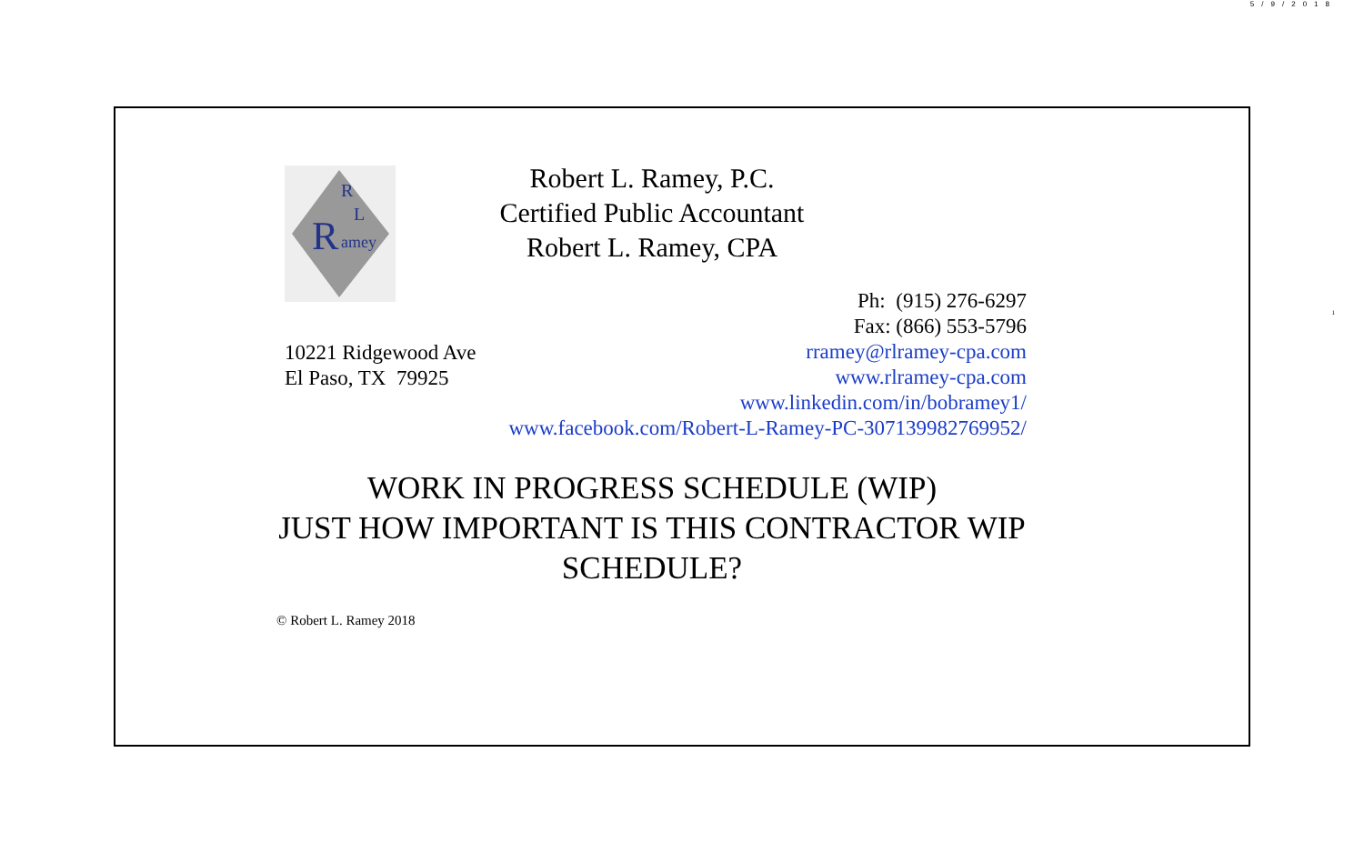5/9/2018
1
R
R
L
amey
Robert L. Ramey, P.C.
Certified Public Accountant
Robert L. Ramey, CPA
Ph: (915) 276-6297
Fax: (866) 553-5796
rramey@rlramey-cpa.com
www.rlramey-cpa.com
www.linkedin.com/in/bobramey1/
www.facebook.com/Robert-L-Ramey-PC-307139982769952/
10221 Ridgewood Ave
El Paso, TX 79925
WORK IN PROGRESS SCHEDULE (WIP)
JUST HOW IMPORTANT IS THIS CONTRACTOR WIP SCHEDULE?
© Robert L. Ramey 2018